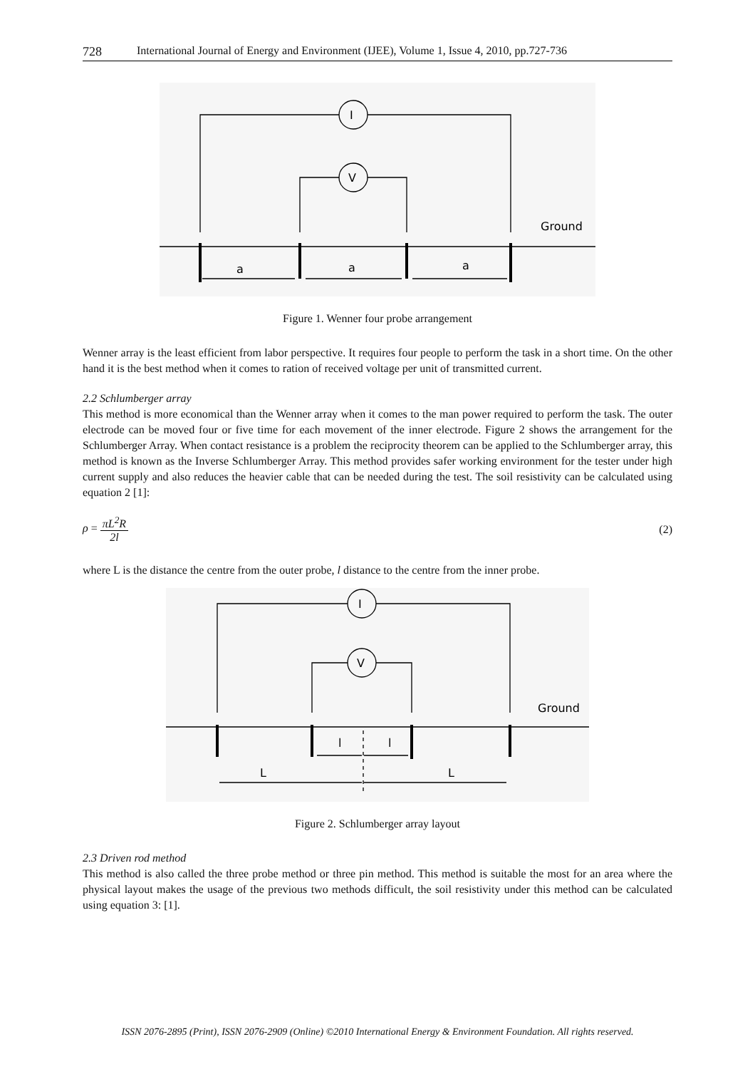728 International Journal of Energy and Environment (IJEE), Volume 1, Issue 4, 2010, pp.727-736
I
V
Ground
a
a
a
Figure 1. Wenner four probe arrangement
Wenner array is the least efficient from labor perspective. It requires four people to perform the task in a short time. On the other hand it is the best method when it comes to ration of received voltage per unit of transmitted current.
2.2 Schlumberger array
This method is more economical than the Wenner array when it comes to the man power required to perform the task. The outer electrode can be moved four or five time for each movement of the inner electrode. Figure 2 shows the arrangement for the Schlumberger Array. When contact resistance is a problem the reciprocity theorem can be applied to the Schlumberger array, this method is known as the Inverse Schlumberger Array. This method provides safer working environment for the tester under high current supply and also reduces the heavier cable that can be needed during the test. The soil resistivity can be calculated using equation 2 [1]:
ρ = πL<sup>2</sup>R 2l (2)
where L is the distance the centre from the outer probe, l distance to the centre from the inner probe.
I
V
Ground
l
l
L
L
Figure 2. Schlumberger array layout
2.3 Driven rod method
This method is also called the three probe method or three pin method. This method is suitable the most for an area where the physical layout makes the usage of the previous two methods difficult, the soil resistivity under this method can be calculated using equation 3: [1].
ISSN 2076-2895 (Print), ISSN 2076-2909 (Online) ©2010 International Energy & Environment Foundation. All rights reserved.